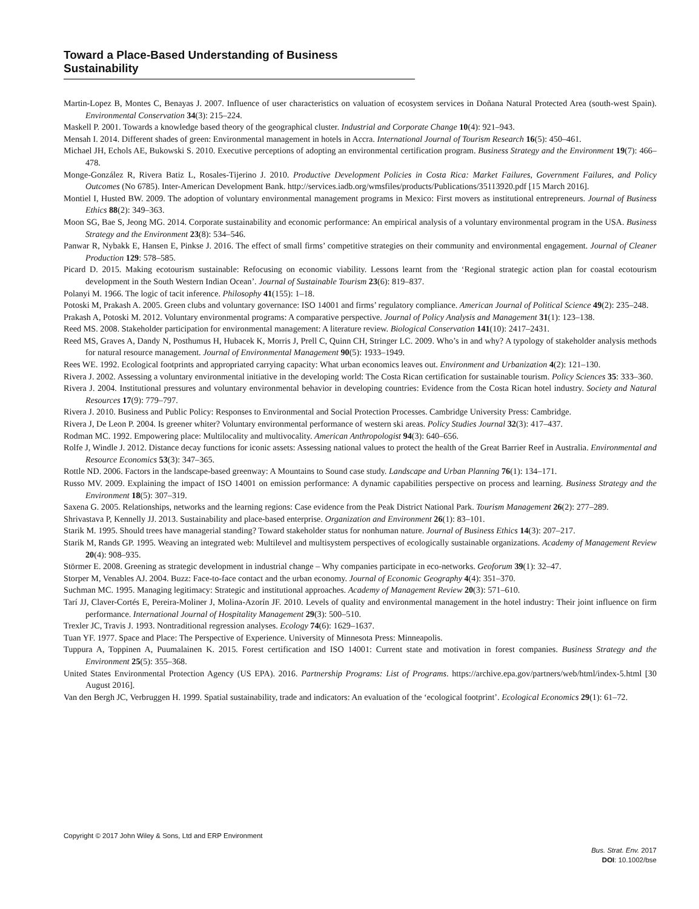Toward a Place-Based Understanding of Business Sustainability
Martin-Lopez B, Montes C, Benayas J. 2007. Influence of user characteristics on valuation of ecosystem services in Doñana Natural Protected Area (south-west Spain). Environmental Conservation 34(3): 215–224.
Maskell P. 2001. Towards a knowledge based theory of the geographical cluster. Industrial and Corporate Change 10(4): 921–943.
Mensah I. 2014. Different shades of green: Environmental management in hotels in Accra. International Journal of Tourism Research 16(5): 450–461.
Michael JH, Echols AE, Bukowski S. 2010. Executive perceptions of adopting an environmental certification program. Business Strategy and the Environment 19(7): 466–478.
Monge-González R, Rivera Batiz L, Rosales-Tijerino J. 2010. Productive Development Policies in Costa Rica: Market Failures, Government Failures, and Policy Outcomes (No 6785). Inter-American Development Bank. http://services.iadb.org/wmsfiles/products/Publications/35113920.pdf [15 March 2016].
Montiel I, Husted BW. 2009. The adoption of voluntary environmental management programs in Mexico: First movers as institutional entrepreneurs. Journal of Business Ethics 88(2): 349–363.
Moon SG, Bae S, Jeong MG. 2014. Corporate sustainability and economic performance: An empirical analysis of a voluntary environmental program in the USA. Business Strategy and the Environment 23(8): 534–546.
Panwar R, Nybakk E, Hansen E, Pinkse J. 2016. The effect of small firms’ competitive strategies on their community and environmental engagement. Journal of Cleaner Production 129: 578–585.
Picard D. 2015. Making ecotourism sustainable: Refocusing on economic viability. Lessons learnt from the ‘Regional strategic action plan for coastal ecotourism development in the South Western Indian Ocean’. Journal of Sustainable Tourism 23(6): 819–837.
Polanyi M. 1966. The logic of tacit inference. Philosophy 41(155): 1–18.
Potoski M, Prakash A. 2005. Green clubs and voluntary governance: ISO 14001 and firms’ regulatory compliance. American Journal of Political Science 49(2): 235–248.
Prakash A, Potoski M. 2012. Voluntary environmental programs: A comparative perspective. Journal of Policy Analysis and Management 31(1): 123–138.
Reed MS. 2008. Stakeholder participation for environmental management: A literature review. Biological Conservation 141(10): 2417–2431.
Reed MS, Graves A, Dandy N, Posthumus H, Hubacek K, Morris J, Prell C, Quinn CH, Stringer LC. 2009. Who’s in and why? A typology of stakeholder analysis methods for natural resource management. Journal of Environmental Management 90(5): 1933–1949.
Rees WE. 1992. Ecological footprints and appropriated carrying capacity: What urban economics leaves out. Environment and Urbanization 4(2): 121–130.
Rivera J. 2002. Assessing a voluntary environmental initiative in the developing world: The Costa Rican certification for sustainable tourism. Policy Sciences 35: 333–360.
Rivera J. 2004. Institutional pressures and voluntary environmental behavior in developing countries: Evidence from the Costa Rican hotel industry. Society and Natural Resources 17(9): 779–797.
Rivera J. 2010. Business and Public Policy: Responses to Environmental and Social Protection Processes. Cambridge University Press: Cambridge.
Rivera J, De Leon P. 2004. Is greener whiter? Voluntary environmental performance of western ski areas. Policy Studies Journal 32(3): 417–437.
Rodman MC. 1992. Empowering place: Multilocality and multivocality. American Anthropologist 94(3): 640–656.
Rolfe J, Windle J. 2012. Distance decay functions for iconic assets: Assessing national values to protect the health of the Great Barrier Reef in Australia. Environmental and Resource Economics 53(3): 347–365.
Rottle ND. 2006. Factors in the landscape-based greenway: A Mountains to Sound case study. Landscape and Urban Planning 76(1): 134–171.
Russo MV. 2009. Explaining the impact of ISO 14001 on emission performance: A dynamic capabilities perspective on process and learning. Business Strategy and the Environment 18(5): 307–319.
Saxena G. 2005. Relationships, networks and the learning regions: Case evidence from the Peak District National Park. Tourism Management 26(2): 277–289.
Shrivastava P, Kennelly JJ. 2013. Sustainability and place-based enterprise. Organization and Environment 26(1): 83–101.
Starik M. 1995. Should trees have managerial standing? Toward stakeholder status for nonhuman nature. Journal of Business Ethics 14(3): 207–217.
Starik M, Rands GP. 1995. Weaving an integrated web: Multilevel and multisystem perspectives of ecologically sustainable organizations. Academy of Management Review 20(4): 908–935.
Störmer E. 2008. Greening as strategic development in industrial change – Why companies participate in eco-networks. Geoforum 39(1): 32–47.
Storper M, Venables AJ. 2004. Buzz: Face-to-face contact and the urban economy. Journal of Economic Geography 4(4): 351–370.
Suchman MC. 1995. Managing legitimacy: Strategic and institutional approaches. Academy of Management Review 20(3): 571–610.
Tarí JJ, Claver-Cortés E, Pereira-Moliner J, Molina-Azorín JF. 2010. Levels of quality and environmental management in the hotel industry: Their joint influence on firm performance. International Journal of Hospitality Management 29(3): 500–510.
Trexler JC, Travis J. 1993. Nontraditional regression analyses. Ecology 74(6): 1629–1637.
Tuan YF. 1977. Space and Place: The Perspective of Experience. University of Minnesota Press: Minneapolis.
Tuppura A, Toppinen A, Puumalainen K. 2015. Forest certification and ISO 14001: Current state and motivation in forest companies. Business Strategy and the Environment 25(5): 355–368.
United States Environmental Protection Agency (US EPA). 2016. Partnership Programs: List of Programs. https://archive.epa.gov/partners/web/html/index-5.html [30 August 2016].
Van den Bergh JC, Verbruggen H. 1999. Spatial sustainability, trade and indicators: An evaluation of the ‘ecological footprint’. Ecological Economics 29(1): 61–72.
Copyright © 2017 John Wiley & Sons, Ltd and ERP Environment
Bus. Strat. Env. 2017
DOI: 10.1002/bse